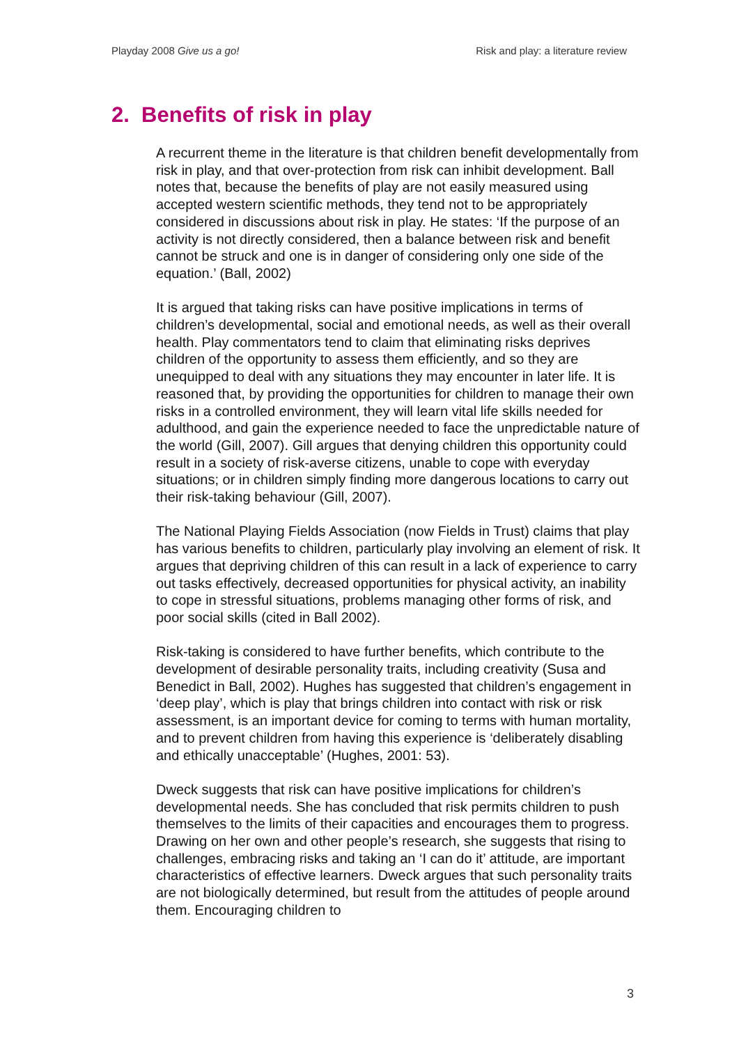Playday 2008 Give us a go! Risk and play: a literature review
2. Benefits of risk in play
A recurrent theme in the literature is that children benefit developmentally from risk in play, and that over-protection from risk can inhibit development. Ball notes that, because the benefits of play are not easily measured using accepted western scientific methods, they tend not to be appropriately considered in discussions about risk in play. He states: ‘If the purpose of an activity is not directly considered, then a balance between risk and benefit cannot be struck and one is in danger of considering only one side of the equation.’ (Ball, 2002)
It is argued that taking risks can have positive implications in terms of children’s developmental, social and emotional needs, as well as their overall health. Play commentators tend to claim that eliminating risks deprives children of the opportunity to assess them efficiently, and so they are unequipped to deal with any situations they may encounter in later life. It is reasoned that, by providing the opportunities for children to manage their own risks in a controlled environment, they will learn vital life skills needed for adulthood, and gain the experience needed to face the unpredictable nature of the world (Gill, 2007). Gill argues that denying children this opportunity could result in a society of risk-averse citizens, unable to cope with everyday situations; or in children simply finding more dangerous locations to carry out their risk-taking behaviour (Gill, 2007).
The National Playing Fields Association (now Fields in Trust) claims that play has various benefits to children, particularly play involving an element of risk. It argues that depriving children of this can result in a lack of experience to carry out tasks effectively, decreased opportunities for physical activity, an inability to cope in stressful situations, problems managing other forms of risk, and poor social skills (cited in Ball 2002).
Risk-taking is considered to have further benefits, which contribute to the development of desirable personality traits, including creativity (Susa and Benedict in Ball, 2002). Hughes has suggested that children’s engagement in ‘deep play’, which is play that brings children into contact with risk or risk assessment, is an important device for coming to terms with human mortality, and to prevent children from having this experience is ‘deliberately disabling and ethically unacceptable’ (Hughes, 2001: 53).
Dweck suggests that risk can have positive implications for children’s developmental needs. She has concluded that risk permits children to push themselves to the limits of their capacities and encourages them to progress. Drawing on her own and other people’s research, she suggests that rising to challenges, embracing risks and taking an ‘I can do it’ attitude, are important characteristics of effective learners. Dweck argues that such personality traits are not biologically determined, but result from the attitudes of people around them. Encouraging children to
3